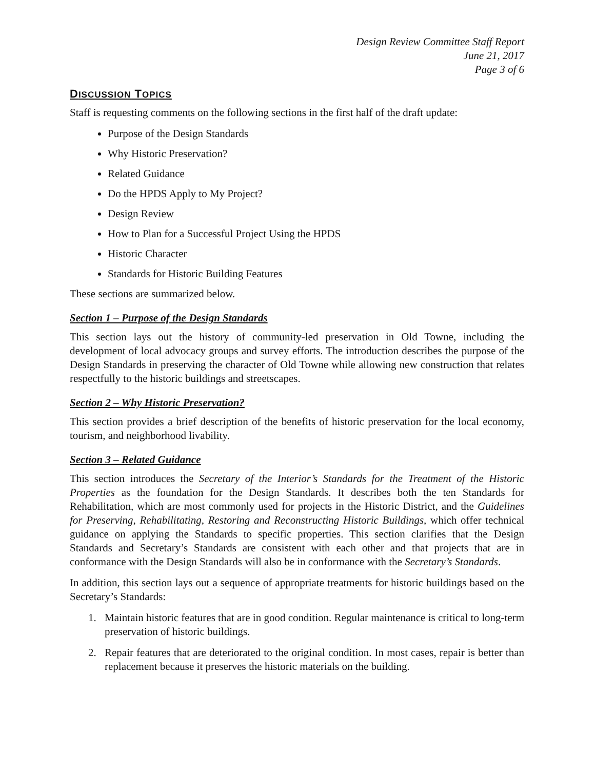Design Review Committee Staff Report
June 21, 2017
Page 3 of 6
DISCUSSION TOPICS
Staff is requesting comments on the following sections in the first half of the draft update:
Purpose of the Design Standards
Why Historic Preservation?
Related Guidance
Do the HPDS Apply to My Project?
Design Review
How to Plan for a Successful Project Using the HPDS
Historic Character
Standards for Historic Building Features
These sections are summarized below.
Section 1 – Purpose of the Design Standards
This section lays out the history of community-led preservation in Old Towne, including the development of local advocacy groups and survey efforts. The introduction describes the purpose of the Design Standards in preserving the character of Old Towne while allowing new construction that relates respectfully to the historic buildings and streetscapes.
Section 2 – Why Historic Preservation?
This section provides a brief description of the benefits of historic preservation for the local economy, tourism, and neighborhood livability.
Section 3 – Related Guidance
This section introduces the Secretary of the Interior’s Standards for the Treatment of the Historic Properties as the foundation for the Design Standards. It describes both the ten Standards for Rehabilitation, which are most commonly used for projects in the Historic District, and the Guidelines for Preserving, Rehabilitating, Restoring and Reconstructing Historic Buildings, which offer technical guidance on applying the Standards to specific properties. This section clarifies that the Design Standards and Secretary’s Standards are consistent with each other and that projects that are in conformance with the Design Standards will also be in conformance with the Secretary’s Standards.
In addition, this section lays out a sequence of appropriate treatments for historic buildings based on the Secretary’s Standards:
1. Maintain historic features that are in good condition. Regular maintenance is critical to long-term preservation of historic buildings.
2. Repair features that are deteriorated to the original condition. In most cases, repair is better than replacement because it preserves the historic materials on the building.